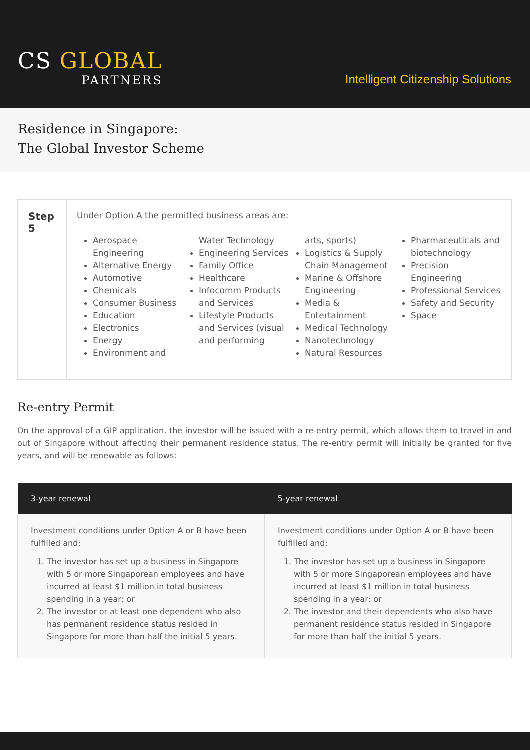CS GLOBAL
PARTNERS
Intelligent Citizenship Solutions
Residence in Singapore:
The Global Investor Scheme
Step 5
Under Option A the permitted business areas are:
Aerospace Engineering
Alternative Energy
Automotive
Chemicals
Consumer Business
Education
Electronics
Energy
Environment and
Water Technology
Engineering Services
Family Office
Healthcare
Infocomm Products and Services
Lifestyle Products and Services (visual and performing
arts, sports)
Logistics & Supply Chain Management
Marine & Offshore Engineering
Media & Entertainment
Medical Technology
Nanotechnology
Natural Resources
Pharmaceuticals and biotechnology
Precision Engineering
Professional Services
Safety and Security
Space
Re-entry Permit
On the approval of a GIP application, the investor will be issued with a re-entry permit, which allows them to travel in and out of Singapore without affecting their permanent residence status. The re-entry permit will initially be granted for five years, and will be renewable as follows:
| 3-year renewal | 5-year renewal |
| --- | --- |
| Investment conditions under Option A or B have been fulfilled and; 1. The investor has set up a business in Singapore with 5 or more Singaporean employees and have incurred at least $1 million in total business spending in a year; or 2. The investor or at least one dependent who also has permanent residence status resided in Singapore for more than half the initial 5 years. | Investment conditions under Option A or B have been fulfilled and; 1. The investor has set up a business in Singapore with 5 or more Singaporean employees and have incurred at least $1 million in total business spending in a year; or 2. The investor and their dependents who also have permanent residence status resided in Singapore for more than half the initial 5 years. |